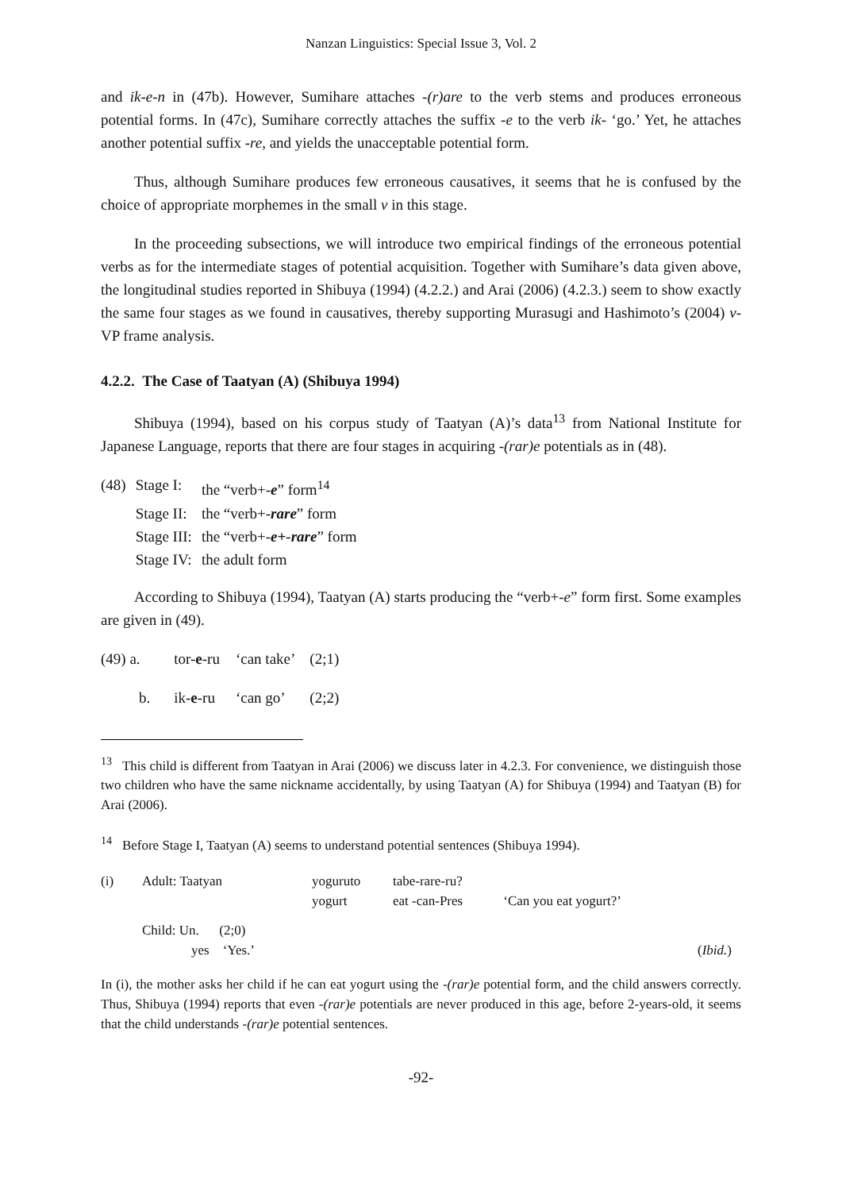Nanzan Linguistics: Special Issue 3, Vol. 2
and ik-e-n in (47b). However, Sumihare attaches -(r)are to the verb stems and produces erroneous potential forms. In (47c), Sumihare correctly attaches the suffix -e to the verb ik- ‘go.’ Yet, he attaches another potential suffix -re, and yields the unacceptable potential form.
Thus, although Sumihare produces few erroneous causatives, it seems that he is confused by the choice of appropriate morphemes in the small v in this stage.
In the proceeding subsections, we will introduce two empirical findings of the erroneous potential verbs as for the intermediate stages of potential acquisition. Together with Sumihare’s data given above, the longitudinal studies reported in Shibuya (1994) (4.2.2.) and Arai (2006) (4.2.3.) seem to show exactly the same four stages as we found in causatives, thereby supporting Murasugi and Hashimoto’s (2004) v-VP frame analysis.
4.2.2. The Case of Taatyan (A) (Shibuya 1994)
Shibuya (1994), based on his corpus study of Taatyan (A)’s data<sup>13</sup> from National Institute for Japanese Language, reports that there are four stages in acquiring -(rar)e potentials as in (48).
| (48) | Stage I: | the “verb+- e ” form<sup>14</sup> |
| | Stage II: | the “verb+- rare ” form |
| | Stage III: | the “verb+- e+-rare ” form |
| | Stage IV: | the adult form |
According to Shibuya (1994), Taatyan (A) starts producing the “verb+-e” form first. Some examples are given in (49).
| (49) a. | tor- e -ru | ‘can take’ | (2;1) |
| b. | ik- e -ru | ‘can go’ | (2;2) |
<sup>13</sup> This child is different from Taatyan in Arai (2006) we discuss later in 4.2.3. For convenience, we distinguish those two children who have the same nickname accidentally, by using Taatyan (A) for Shibuya (1994) and Taatyan (B) for Arai (2006).
<sup>14</sup> Before Stage I, Taatyan (A) seems to understand potential sentences (Shibuya 1994).
| (i) | Adult: Taatyan | yoguruto | tabe-rare-ru? | | |
| | | yogurt | eat -can-Pres | ‘Can you eat yogurt?’ | |
| | Child: Un. (2;0) | | | | |
| | yes ‘Yes.’ | | | | ( Ibid. ) |
In (i), the mother asks her child if he can eat yogurt using the -(rar)e potential form, and the child answers correctly. Thus, Shibuya (1994) reports that even -(rar)e potentials are never produced in this age, before 2-years-old, it seems that the child understands -(rar)e potential sentences.
-92-